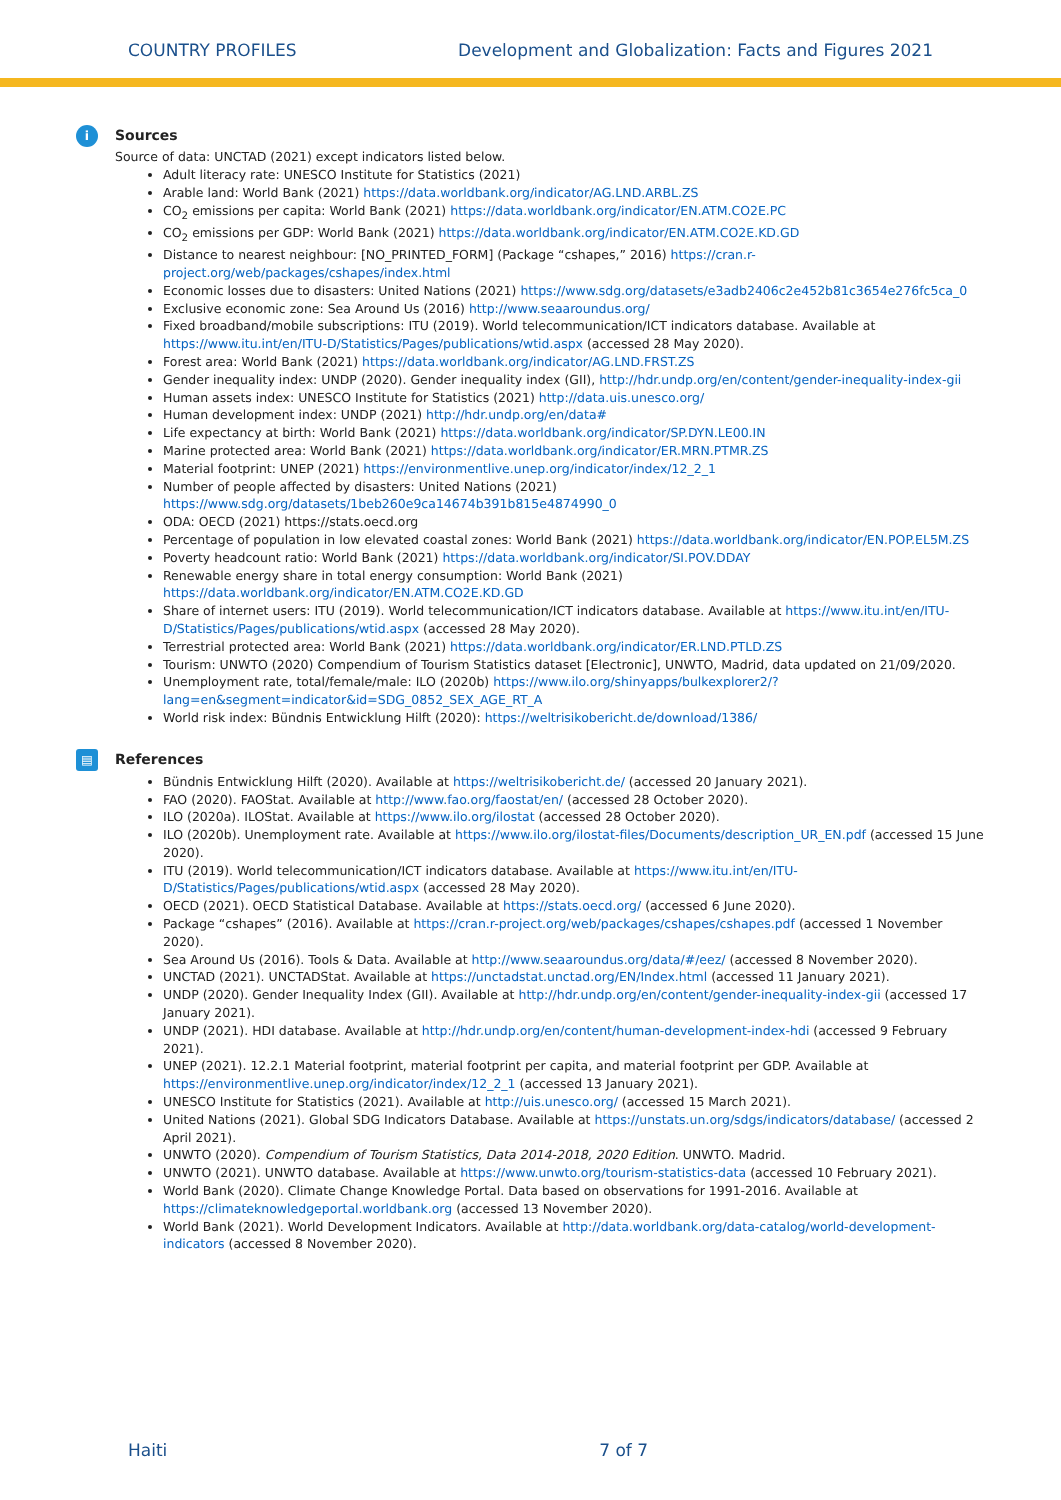COUNTRY PROFILES Development and Globalization: Facts and Figures 2021
i
Sources
Source of data: UNCTAD (2021) except indicators listed below.
Adult literacy rate: UNESCO Institute for Statistics (2021)
Arable land: World Bank (2021) https://data.worldbank.org/indicator/AG.LND.ARBL.ZS
CO<sub>2</sub> emissions per capita: World Bank (2021) https://data.worldbank.org/indicator/EN.ATM.CO2E.PC
CO<sub>2</sub> emissions per GDP: World Bank (2021) https://data.worldbank.org/indicator/EN.ATM.CO2E.KD.GD
Distance to nearest neighbour: [NO_PRINTED_FORM] (Package “cshapes,” 2016) https://cran.r-project.org/web/packages/cshapes/index.html
Economic losses due to disasters: United Nations (2021) https://www.sdg.org/datasets/e3adb2406c2e452b81c3654e276fc5ca_0
Exclusive economic zone: Sea Around Us (2016) http://www.seaaroundus.org/
Fixed broadband/mobile subscriptions: ITU (2019). World telecommunication/ICT indicators database. Available at https://www.itu.int/en/ITU-D/Statistics/Pages/publications/wtid.aspx (accessed 28 May 2020).
Forest area: World Bank (2021) https://data.worldbank.org/indicator/AG.LND.FRST.ZS
Gender inequality index: UNDP (2020). Gender inequality index (GII), http://hdr.undp.org/en/content/gender-inequality-index-gii
Human assets index: UNESCO Institute for Statistics (2021) http://data.uis.unesco.org/
Human development index: UNDP (2021) http://hdr.undp.org/en/data#
Life expectancy at birth: World Bank (2021) https://data.worldbank.org/indicator/SP.DYN.LE00.IN
Marine protected area: World Bank (2021) https://data.worldbank.org/indicator/ER.MRN.PTMR.ZS
Material footprint: UNEP (2021) https://environmentlive.unep.org/indicator/index/12_2_1
Number of people affected by disasters: United Nations (2021) https://www.sdg.org/datasets/1beb260e9ca14674b391b815e4874990_0
ODA: OECD (2021) https://stats.oecd.org
Percentage of population in low elevated coastal zones: World Bank (2021) https://data.worldbank.org/indicator/EN.POP.EL5M.ZS
Poverty headcount ratio: World Bank (2021) https://data.worldbank.org/indicator/SI.POV.DDAY
Renewable energy share in total energy consumption: World Bank (2021) https://data.worldbank.org/indicator/EN.ATM.CO2E.KD.GD
Share of internet users: ITU (2019). World telecommunication/ICT indicators database. Available at https://www.itu.int/en/ITU-D/Statistics/Pages/publications/wtid.aspx (accessed 28 May 2020).
Terrestrial protected area: World Bank (2021) https://data.worldbank.org/indicator/ER.LND.PTLD.ZS
Tourism: UNWTO (2020) Compendium of Tourism Statistics dataset [Electronic], UNWTO, Madrid, data updated on 21/09/2020.
Unemployment rate, total/female/male: ILO (2020b) https://www.ilo.org/shinyapps/bulkexplorer2/?lang=en&segment=indicator&id=SDG_0852_SEX_AGE_RT_A
World risk index: Bündnis Entwicklung Hilft (2020): https://weltrisikobericht.de/download/1386/
▤
References
Bündnis Entwicklung Hilft (2020). Available at https://weltrisikobericht.de/ (accessed 20 January 2021).
FAO (2020). FAOStat. Available at http://www.fao.org/faostat/en/ (accessed 28 October 2020).
ILO (2020a). ILOStat. Available at https://www.ilo.org/ilostat (accessed 28 October 2020).
ILO (2020b). Unemployment rate. Available at https://www.ilo.org/ilostat-files/Documents/description_UR_EN.pdf (accessed 15 June 2020).
ITU (2019). World telecommunication/ICT indicators database. Available at https://www.itu.int/en/ITU-D/Statistics/Pages/publications/wtid.aspx (accessed 28 May 2020).
OECD (2021). OECD Statistical Database. Available at https://stats.oecd.org/ (accessed 6 June 2020).
Package “cshapes” (2016). Available at https://cran.r-project.org/web/packages/cshapes/cshapes.pdf (accessed 1 November 2020).
Sea Around Us (2016). Tools & Data. Available at http://www.seaaroundus.org/data/#/eez/ (accessed 8 November 2020).
UNCTAD (2021). UNCTADStat. Available at https://unctadstat.unctad.org/EN/Index.html (accessed 11 January 2021).
UNDP (2020). Gender Inequality Index (GII). Available at http://hdr.undp.org/en/content/gender-inequality-index-gii (accessed 17 January 2021).
UNDP (2021). HDI database. Available at http://hdr.undp.org/en/content/human-development-index-hdi (accessed 9 February 2021).
UNEP (2021). 12.2.1 Material footprint, material footprint per capita, and material footprint per GDP. Available at https://environmentlive.unep.org/indicator/index/12_2_1 (accessed 13 January 2021).
UNESCO Institute for Statistics (2021). Available at http://uis.unesco.org/ (accessed 15 March 2021).
United Nations (2021). Global SDG Indicators Database. Available at https://unstats.un.org/sdgs/indicators/database/ (accessed 2 April 2021).
UNWTO (2020). Compendium of Tourism Statistics, Data 2014-2018, 2020 Edition. UNWTO. Madrid.
UNWTO (2021). UNWTO database. Available at https://www.unwto.org/tourism-statistics-data (accessed 10 February 2021).
World Bank (2020). Climate Change Knowledge Portal. Data based on observations for 1991-2016. Available at https://climateknowledgeportal.worldbank.org (accessed 13 November 2020).
World Bank (2021). World Development Indicators. Available at http://data.worldbank.org/data-catalog/world-development-indicators (accessed 8 November 2020).
Haiti 7 of 7